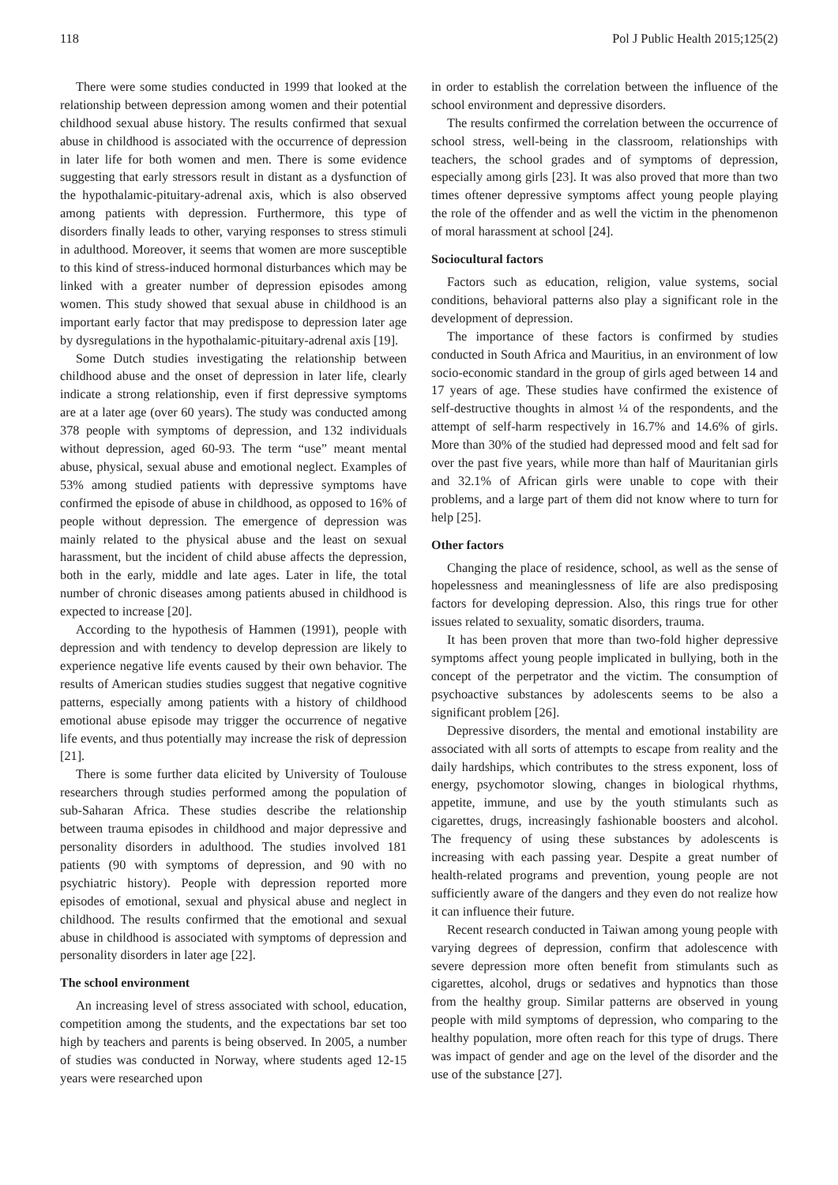118 Pol J Public Health 2015;125(2)
There were some studies conducted in 1999 that looked at the relationship between depression among women and their potential childhood sexual abuse history. The results confirmed that sexual abuse in childhood is associated with the occurrence of depression in later life for both women and men. There is some evidence suggesting that early stressors result in distant as a dysfunction of the hypothalamic-pituitary-adrenal axis, which is also observed among patients with depression. Furthermore, this type of disorders finally leads to other, varying responses to stress stimuli in adulthood. Moreover, it seems that women are more susceptible to this kind of stress-induced hormonal disturbances which may be linked with a greater number of depression episodes among women. This study showed that sexual abuse in childhood is an important early factor that may predispose to depression later age by dysregulations in the hypothalamic-pituitary-adrenal axis [19].
Some Dutch studies investigating the relationship between childhood abuse and the onset of depression in later life, clearly indicate a strong relationship, even if first depressive symptoms are at a later age (over 60 years). The study was conducted among 378 people with symptoms of depression, and 132 individuals without depression, aged 60-93. The term “use” meant mental abuse, physical, sexual abuse and emotional neglect. Examples of 53% among studied patients with depressive symptoms have confirmed the episode of abuse in childhood, as opposed to 16% of people without depression. The emergence of depression was mainly related to the physical abuse and the least on sexual harassment, but the incident of child abuse affects the depression, both in the early, middle and late ages. Later in life, the total number of chronic diseases among patients abused in childhood is expected to increase [20].
According to the hypothesis of Hammen (1991), people with depression and with tendency to develop depression are likely to experience negative life events caused by their own behavior. The results of American studies studies suggest that negative cognitive patterns, especially among patients with a history of childhood emotional abuse episode may trigger the occurrence of negative life events, and thus potentially may increase the risk of depression [21].
There is some further data elicited by University of Toulouse researchers through studies performed among the population of sub-Saharan Africa. These studies describe the relationship between trauma episodes in childhood and major depressive and personality disorders in adulthood. The studies involved 181 patients (90 with symptoms of depression, and 90 with no psychiatric history). People with depression reported more episodes of emotional, sexual and physical abuse and neglect in childhood. The results confirmed that the emotional and sexual abuse in childhood is associated with symptoms of depression and personality disorders in later age [22].
The school environment
An increasing level of stress associated with school, education, competition among the students, and the expectations bar set too high by teachers and parents is being observed. In 2005, a number of studies was conducted in Norway, where students aged 12-15 years were researched upon
in order to establish the correlation between the influence of the school environment and depressive disorders.
The results confirmed the correlation between the occurrence of school stress, well-being in the classroom, relationships with teachers, the school grades and of symptoms of depression, especially among girls [23]. It was also proved that more than two times oftener depressive symptoms affect young people playing the role of the offender and as well the victim in the phenomenon of moral harassment at school [24].
Sociocultural factors
Factors such as education, religion, value systems, social conditions, behavioral patterns also play a significant role in the development of depression.
The importance of these factors is confirmed by studies conducted in South Africa and Mauritius, in an environment of low socio-economic standard in the group of girls aged between 14 and 17 years of age. These studies have confirmed the existence of self-destructive thoughts in almost ¼ of the respondents, and the attempt of self-harm respectively in 16.7% and 14.6% of girls. More than 30% of the studied had depressed mood and felt sad for over the past five years, while more than half of Mauritanian girls and 32.1% of African girls were unable to cope with their problems, and a large part of them did not know where to turn for help [25].
Other factors
Changing the place of residence, school, as well as the sense of hopelessness and meaninglessness of life are also predisposing factors for developing depression. Also, this rings true for other issues related to sexuality, somatic disorders, trauma.
It has been proven that more than two-fold higher depressive symptoms affect young people implicated in bullying, both in the concept of the perpetrator and the victim. The consumption of psychoactive substances by adolescents seems to be also a significant problem [26].
Depressive disorders, the mental and emotional instability are associated with all sorts of attempts to escape from reality and the daily hardships, which contributes to the stress exponent, loss of energy, psychomotor slowing, changes in biological rhythms, appetite, immune, and use by the youth stimulants such as cigarettes, drugs, increasingly fashionable boosters and alcohol. The frequency of using these substances by adolescents is increasing with each passing year. Despite a great number of health-related programs and prevention, young people are not sufficiently aware of the dangers and they even do not realize how it can influence their future.
Recent research conducted in Taiwan among young people with varying degrees of depression, confirm that adolescence with severe depression more often benefit from stimulants such as cigarettes, alcohol, drugs or sedatives and hypnotics than those from the healthy group. Similar patterns are observed in young people with mild symptoms of depression, who comparing to the healthy population, more often reach for this type of drugs. There was impact of gender and age on the level of the disorder and the use of the substance [27].